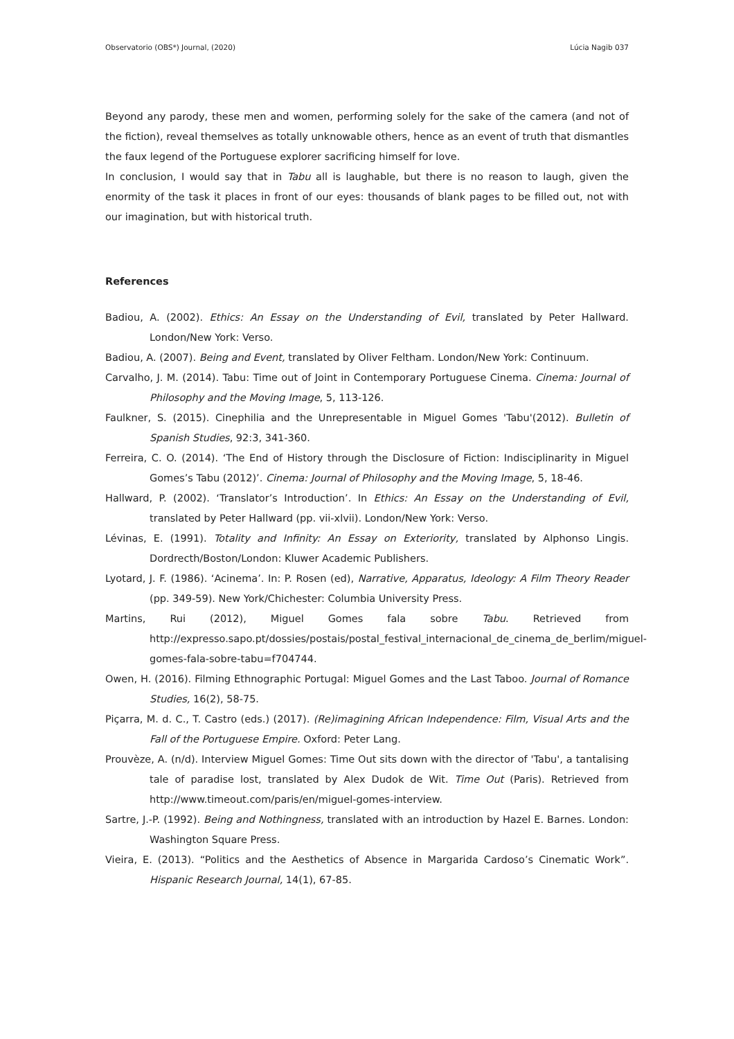Observatorio (OBS*) Journal, (2020) Lúcia Nagib 037
Beyond any parody, these men and women, performing solely for the sake of the camera (and not of the fiction), reveal themselves as totally unknowable others, hence as an event of truth that dismantles the faux legend of the Portuguese explorer sacrificing himself for love.
In conclusion, I would say that in Tabu all is laughable, but there is no reason to laugh, given the enormity of the task it places in front of our eyes: thousands of blank pages to be filled out, not with our imagination, but with historical truth.
References
Badiou, A. (2002). Ethics: An Essay on the Understanding of Evil, translated by Peter Hallward. London/New York: Verso.
Badiou, A. (2007). Being and Event, translated by Oliver Feltham. London/New York: Continuum.
Carvalho, J. M. (2014). Tabu: Time out of Joint in Contemporary Portuguese Cinema. Cinema: Journal of Philosophy and the Moving Image, 5, 113-126.
Faulkner, S. (2015). Cinephilia and the Unrepresentable in Miguel Gomes 'Tabu'(2012). Bulletin of Spanish Studies, 92:3, 341-360.
Ferreira, C. O. (2014). ‘The End of History through the Disclosure of Fiction: Indisciplinarity in Miguel Gomes’s Tabu (2012)’. Cinema: Journal of Philosophy and the Moving Image, 5, 18-46.
Hallward, P. (2002). ‘Translator’s Introduction’. In Ethics: An Essay on the Understanding of Evil, translated by Peter Hallward (pp. vii-xlvii). London/New York: Verso.
Lévinas, E. (1991). Totality and Infinity: An Essay on Exteriority, translated by Alphonso Lingis. Dordrecth/Boston/London: Kluwer Academic Publishers.
Lyotard, J. F. (1986). ‘Acinema’. In: P. Rosen (ed), Narrative, Apparatus, Ideology: A Film Theory Reader (pp. 349-59). New York/Chichester: Columbia University Press.
Martins, Rui (2012), Miguel Gomes fala sobre Tabu. Retrieved from http://expresso.sapo.pt/dossies/postais/postal_festival_internacional_de_cinema_de_berlim/miguel-gomes-fala-sobre-tabu=f704744.
Owen, H. (2016). Filming Ethnographic Portugal: Miguel Gomes and the Last Taboo. Journal of Romance Studies, 16(2), 58-75.
Piçarra, M. d. C., T. Castro (eds.) (2017). (Re)imagining African Independence: Film, Visual Arts and the Fall of the Portuguese Empire. Oxford: Peter Lang.
Prouvèze, A. (n/d). Interview Miguel Gomes: Time Out sits down with the director of 'Tabu', a tantalising tale of paradise lost, translated by Alex Dudok de Wit. Time Out (Paris). Retrieved from http://www.timeout.com/paris/en/miguel-gomes-interview.
Sartre, J.-P. (1992). Being and Nothingness, translated with an introduction by Hazel E. Barnes. London: Washington Square Press.
Vieira, E. (2013). “Politics and the Aesthetics of Absence in Margarida Cardoso’s Cinematic Work”. Hispanic Research Journal, 14(1), 67-85.